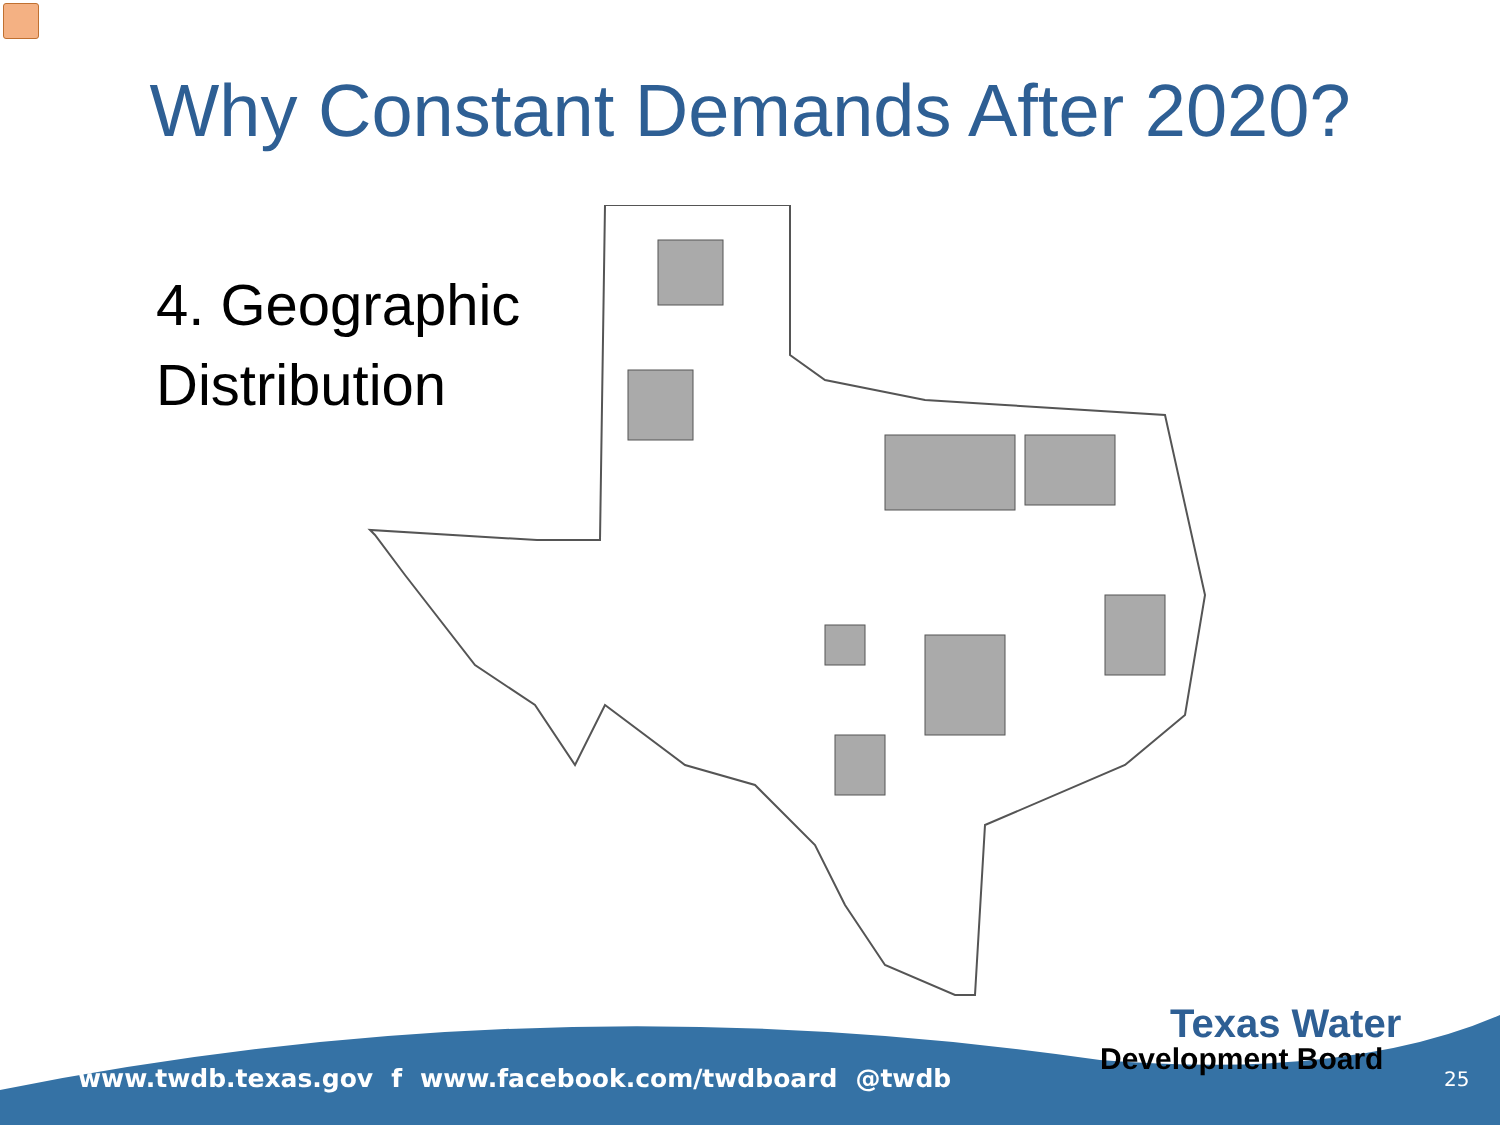Why Constant Demands After 2020?
4. Geographic
Distribution
www.twdb.texas.gov f www.facebook.com/twdboard @twdb
Texas Water
Development Board
25